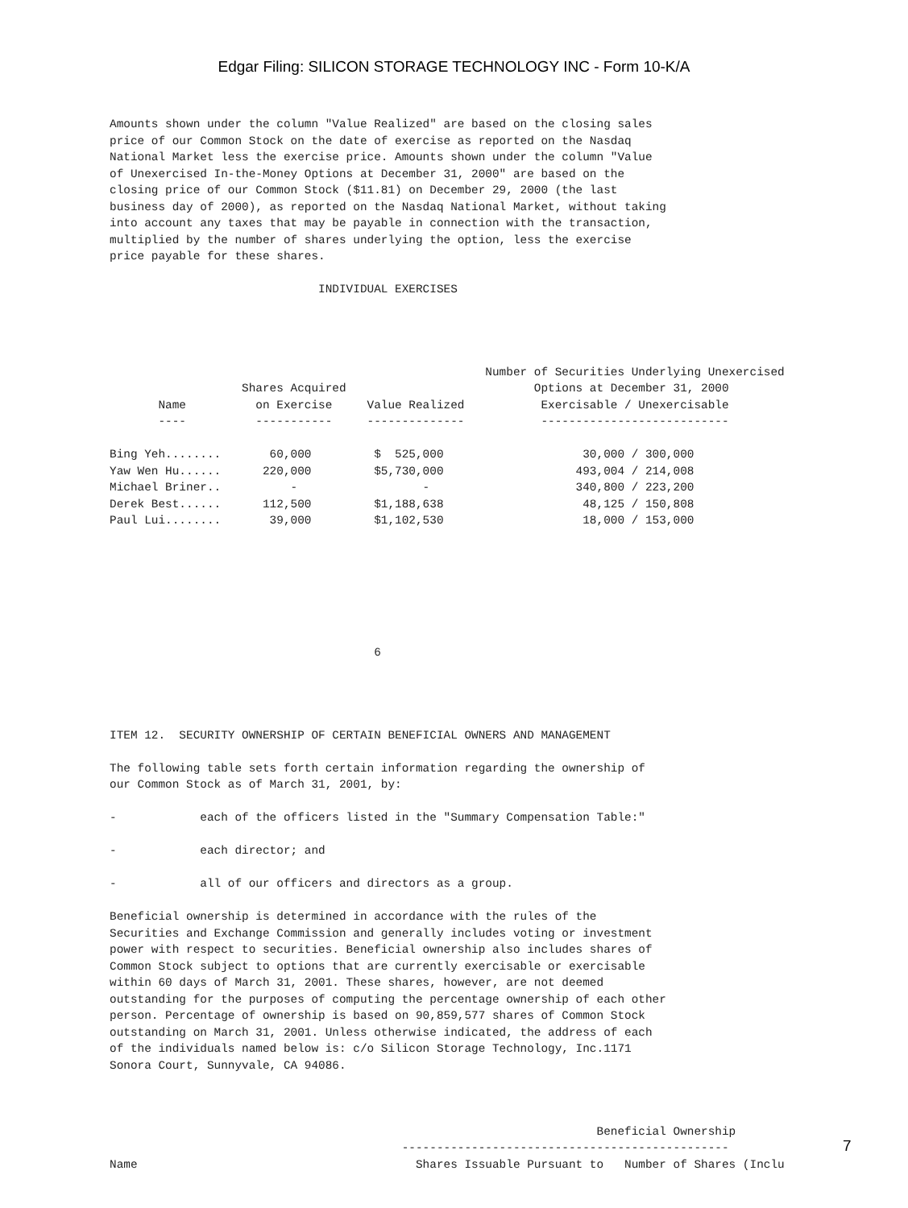Edgar Filing: SILICON STORAGE TECHNOLOGY INC - Form 10-K/A
Amounts shown under the column "Value Realized" are based on the closing sales
price of our Common Stock on the date of exercise as reported on the Nasdaq
National Market less the exercise price. Amounts shown under the column "Value
of Unexercised In-the-Money Options at December 31, 2000" are based on the
closing price of our Common Stock ($11.81) on December 29, 2000 (the last
business day of 2000), as reported on the Nasdaq National Market, without taking
into account any taxes that may be payable in connection with the transaction,
multiplied by the number of shares underlying the option, less the exercise
price payable for these shares.

                              INDIVIDUAL EXERCISES




                                                      Number of Securities Underlying Unexercised
                   Shares Acquired                           Options at December 31, 2000
       Name          on Exercise     Value Realized           Exercisable / Unexercisable
       ----          -----------     --------------           ---------------------------

Bing Yeh........       60,000         $  525,000                    30,000 / 300,000
Yaw Wen Hu......      220,000         $5,730,000                   493,004 / 214,008
Michael Briner..          -                  -                     340,800 / 223,200
Derek Best......      112,500         $1,188,638                    48,125 / 150,808
Paul Lui........       39,000         $1,102,530                    18,000 / 153,000







                                      6




ITEM 12.  SECURITY OWNERSHIP OF CERTAIN BENEFICIAL OWNERS AND MANAGEMENT

The following table sets forth certain information regarding the ownership of
our Common Stock as of March 31, 2001, by:

-            each of the officers listed in the "Summary Compensation Table:"

-            each director; and

-            all of our officers and directors as a group.

Beneficial ownership is determined in accordance with the rules of the
Securities and Exchange Commission and generally includes voting or investment
power with respect to securities. Beneficial ownership also includes shares of
Common Stock subject to options that are currently exercisable or exercisable
within 60 days of March 31, 2001. These shares, however, are not deemed
outstanding for the purposes of computing the percentage ownership of each other
person. Percentage of ownership is based on 90,859,577 shares of Common Stock
outstanding on March 31, 2001. Unless otherwise indicated, the address of each
of the individuals named below is: c/o Silicon Storage Technology, Inc.1171
Sonora Court, Sunnyvale, CA 94086.



                                                                      Beneficial Ownership
                                          -----------------------------------------------
Name                                        Shares Issuable Pursuant to   Number of Shares (Inclu
7